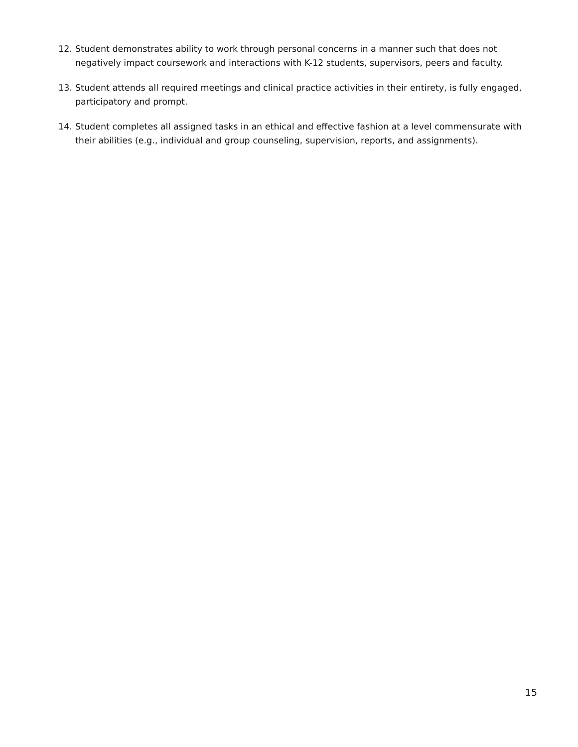12. Student demonstrates ability to work through personal concerns in a manner such that does not negatively impact coursework and interactions with K-12 students, supervisors, peers and faculty.
13. Student attends all required meetings and clinical practice activities in their entirety, is fully engaged, participatory and prompt.
14. Student completes all assigned tasks in an ethical and effective fashion at a level commensurate with their abilities (e.g., individual and group counseling, supervision, reports, and assignments).
15